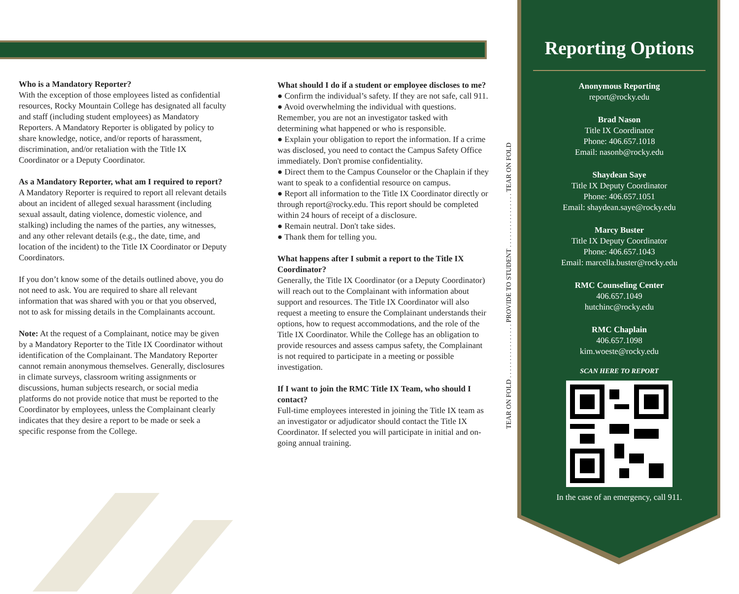Who is a Mandatory Reporter?
With the exception of those employees listed as confidential resources, Rocky Mountain College has designated all faculty and staff (including student employees) as Mandatory Reporters. A Mandatory Reporter is obligated by policy to share knowledge, notice, and/or reports of harassment, discrimination, and/or retaliation with the Title IX Coordinator or a Deputy Coordinator.
As a Mandatory Reporter, what am I required to report?
A Mandatory Reporter is required to report all relevant details about an incident of alleged sexual harassment (including sexual assault, dating violence, domestic violence, and stalking) including the names of the parties, any witnesses, and any other relevant details (e.g., the date, time, and location of the incident) to the Title IX Coordinator or Deputy Coordinators.
If you don’t know some of the details outlined above, you do not need to ask. You are required to share all relevant information that was shared with you or that you observed, not to ask for missing details in the Complainants account.
Note: At the request of a Complainant, notice may be given by a Mandatory Reporter to the Title IX Coordinator without identification of the Complainant. The Mandatory Reporter cannot remain anonymous themselves. Generally, disclosures in climate surveys, classroom writing assignments or discussions, human subjects research, or social media platforms do not provide notice that must be reported to the Coordinator by employees, unless the Complainant clearly indicates that they desire a report to be made or seek a specific response from the College.
What should I do if a student or employee discloses to me?
● Confirm the individual’s safety. If they are not safe, call 911.
● Avoid overwhelming the individual with questions. Remember, you are not an investigator tasked with determining what happened or who is responsible.
● Explain your obligation to report the information. If a crime was disclosed, you need to contact the Campus Safety Office immediately. Don't promise confidentiality.
● Direct them to the Campus Counselor or the Chaplain if they want to speak to a confidential resource on campus.
● Report all information to the Title IX Coordinator directly or through report@rocky.edu. This report should be completed within 24 hours of receipt of a disclosure.
● Remain neutral. Don't take sides.
● Thank them for telling you.
What happens after I submit a report to the Title IX Coordinator?
Generally, the Title IX Coordinator (or a Deputy Coordinator) will reach out to the Complainant with information about support and resources. The Title IX Coordinator will also request a meeting to ensure the Complainant understands their options, how to request accommodations, and the role of the Title IX Coordinator. While the College has an obligation to provide resources and assess campus safety, the Complainant is not required to participate in a meeting or possible investigation.
If I want to join the RMC Title IX Team, who should I contact?
Full-time employees interested in joining the Title IX team as an investigator or adjudicator should contact the Title IX Coordinator. If selected you will participate in initial and on-going annual training.
TEAR ON FOLD . . . . . . . . . . . . . . . . PROVIDE TO STUDENT . . . . . . . . . . . . . . . . TEAR ON FOLD
Reporting Options
Anonymous Reporting
report@rocky.edu
Brad Nason
Title IX Coordinator
Phone: 406.657.1018
Email: nasonb@rocky.edu
Shaydean Saye
Title IX Deputy Coordinator
Phone: 406.657.1051
Email: shaydean.saye@rocky.edu
Marcy Buster
Title IX Deputy Coordinator
Phone: 406.657.1043
Email: marcella.buster@rocky.edu
RMC Counseling Center
406.657.1049
hutchinc@rocky.edu
RMC Chaplain
406.657.1098
kim.woeste@rocky.edu
SCAN HERE TO REPORT
In the case of an emergency, call 911.